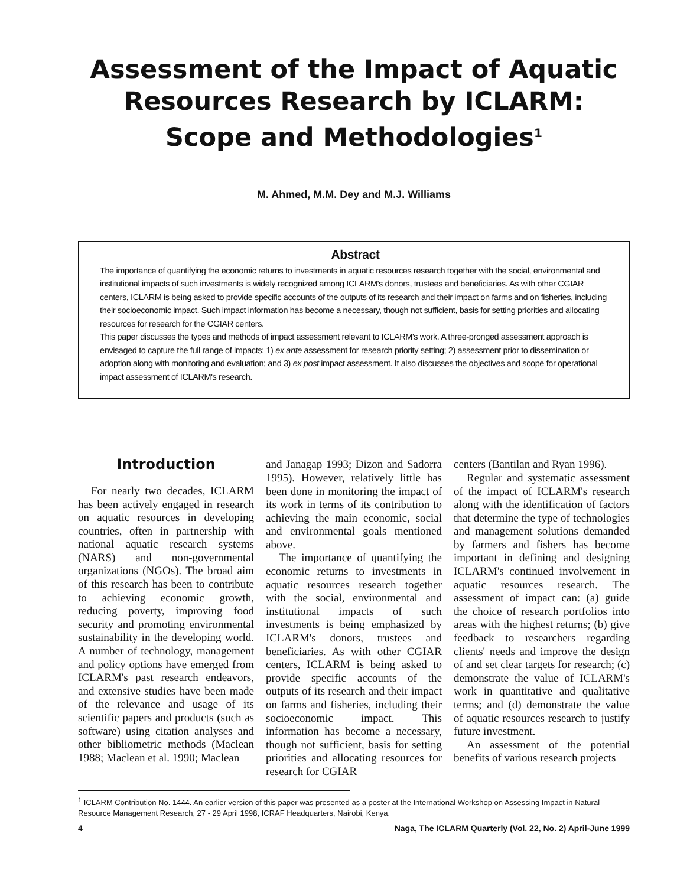Assessment of the Impact of Aquatic Resources Research by ICLARM: Scope and Methodologies<sup>1</sup>
M. Ahmed, M.M. Dey and M.J. Williams
Abstract
The importance of quantifying the economic returns to investments in aquatic resources research together with the social, environmental and institutional impacts of such investments is widely recognized among ICLARM's donors, trustees and beneficiaries. As with other CGIAR centers, ICLARM is being asked to provide specific accounts of the outputs of its research and their impact on farms and on fisheries, including their socioeconomic impact. Such impact information has become a necessary, though not sufficient, basis for setting priorities and allocating resources for research for the CGIAR centers.
This paper discusses the types and methods of impact assessment relevant to ICLARM's work. A three-pronged assessment approach is envisaged to capture the full range of impacts: 1) ex ante assessment for research priority setting; 2) assessment prior to dissemination or adoption along with monitoring and evaluation; and 3) ex post impact assessment. It also discusses the objectives and scope for operational impact assessment of ICLARM's research.
Introduction
For nearly two decades, ICLARM has been actively engaged in research on aquatic resources in developing countries, often in partnership with national aquatic research systems (NARS) and non-governmental organizations (NGOs). The broad aim of this research has been to contribute to achieving economic growth, reducing poverty, improving food security and promoting environmental sustainability in the developing world. A number of technology, management and policy options have emerged from ICLARM's past research endeavors, and extensive studies have been made of the relevance and usage of its scientific papers and products (such as software) using citation analyses and other bibliometric methods (Maclean 1988; Maclean et al. 1990; Maclean
and Janagap 1993; Dizon and Sadorra 1995). However, relatively little has been done in monitoring the impact of its work in terms of its contribution to achieving the main economic, social and environmental goals mentioned above.
The importance of quantifying the economic returns to investments in aquatic resources research together with the social, environmental and institutional impacts of such investments is being emphasized by ICLARM's donors, trustees and beneficiaries. As with other CGIAR centers, ICLARM is being asked to provide specific accounts of the outputs of its research and their impact on farms and fisheries, including their socioeconomic impact. This information has become a necessary, though not sufficient, basis for setting priorities and allocating resources for research for CGIAR
centers (Bantilan and Ryan 1996).
Regular and systematic assessment of the impact of ICLARM's research along with the identification of factors that determine the type of technologies and management solutions demanded by farmers and fishers has become important in defining and designing ICLARM's continued involvement in aquatic resources research. The assessment of impact can: (a) guide the choice of research portfolios into areas with the highest returns; (b) give feedback to researchers regarding clients' needs and improve the design of and set clear targets for research; (c) demonstrate the value of ICLARM's work in quantitative and qualitative terms; and (d) demonstrate the value of aquatic resources research to justify future investment.
An assessment of the potential benefits of various research projects
<sup>1</sup> ICLARM Contribution No. 1444. An earlier version of this paper was presented as a poster at the International Workshop on Assessing Impact in Natural Resource Management Research, 27 - 29 April 1998, ICRAF Headquarters, Nairobi, Kenya.
4 Naga, The ICLARM Quarterly (Vol. 22, No. 2) April-June 1999